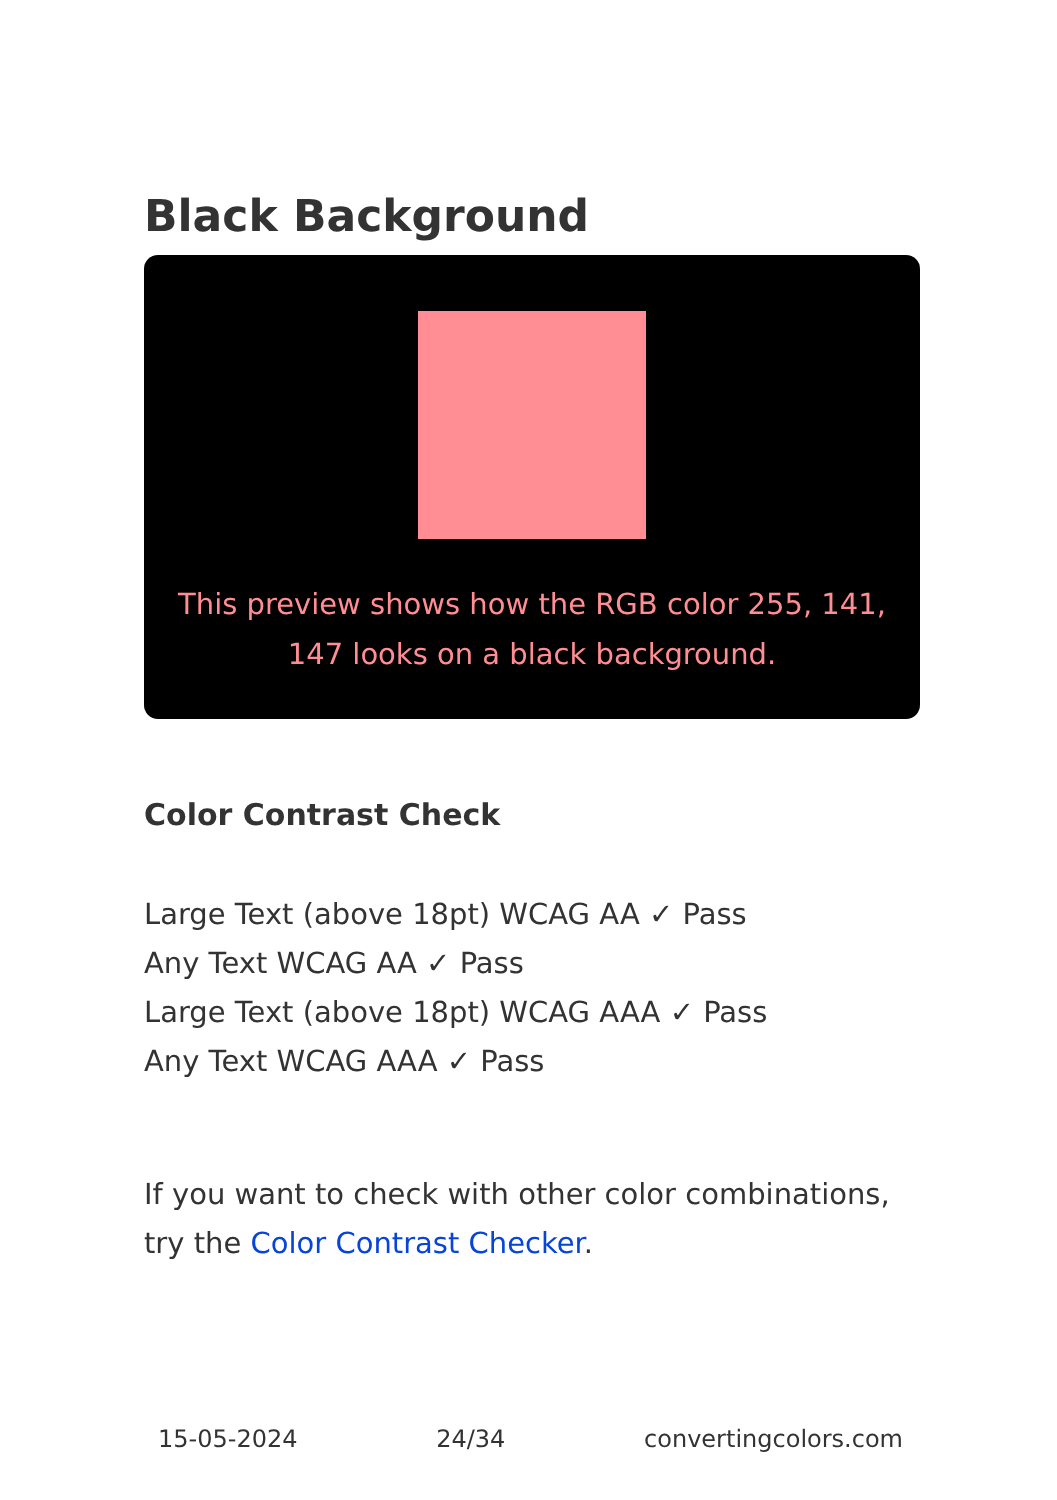Black Background
This preview shows how the RGB color 255, 141, 147 looks on a black background.
Color Contrast Check
Large Text (above 18pt) WCAG AA ✓ Pass
Any Text WCAG AA ✓ Pass
Large Text (above 18pt) WCAG AAA ✓ Pass
Any Text WCAG AAA ✓ Pass
If you want to check with other color combinations, try the Color Contrast Checker.
15-05-2024 24/34 convertingcolors.com